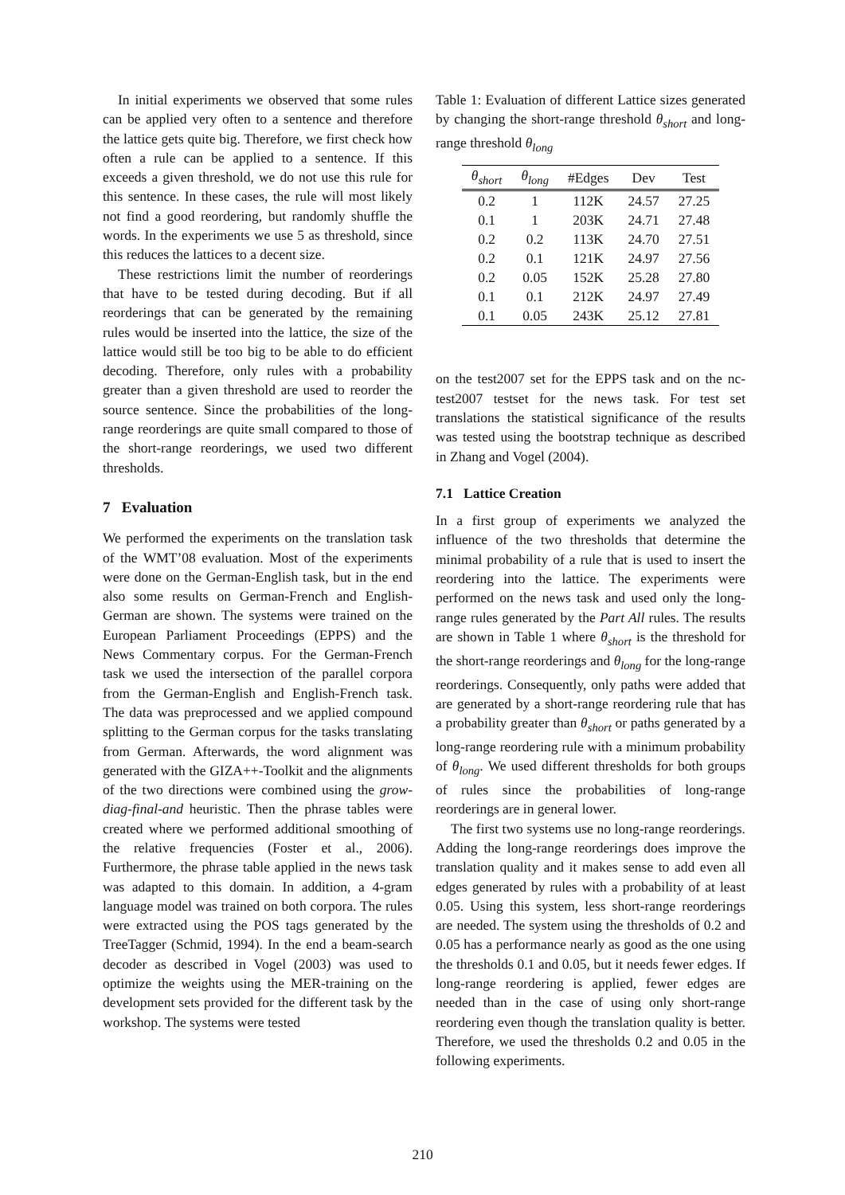In initial experiments we observed that some rules can be applied very often to a sentence and therefore the lattice gets quite big. Therefore, we first check how often a rule can be applied to a sentence. If this exceeds a given threshold, we do not use this rule for this sentence. In these cases, the rule will most likely not find a good reordering, but randomly shuffle the words. In the experiments we use 5 as threshold, since this reduces the lattices to a decent size.
These restrictions limit the number of reorderings that have to be tested during decoding. But if all reorderings that can be generated by the remaining rules would be inserted into the lattice, the size of the lattice would still be too big to be able to do efficient decoding. Therefore, only rules with a probability greater than a given threshold are used to reorder the source sentence. Since the probabilities of the long-range reorderings are quite small compared to those of the short-range reorderings, we used two different thresholds.
7 Evaluation
We performed the experiments on the translation task of the WMT’08 evaluation. Most of the experiments were done on the German-English task, but in the end also some results on German-French and English-German are shown. The systems were trained on the European Parliament Proceedings (EPPS) and the News Commentary corpus. For the German-French task we used the intersection of the parallel corpora from the German-English and English-French task. The data was preprocessed and we applied compound splitting to the German corpus for the tasks translating from German. Afterwards, the word alignment was generated with the GIZA++-Toolkit and the alignments of the two directions were combined using the grow-diag-final-and heuristic. Then the phrase tables were created where we performed additional smoothing of the relative frequencies (Foster et al., 2006). Furthermore, the phrase table applied in the news task was adapted to this domain. In addition, a 4-gram language model was trained on both corpora. The rules were extracted using the POS tags generated by the TreeTagger (Schmid, 1994). In the end a beam-search decoder as described in Vogel (2003) was used to optimize the weights using the MER-training on the development sets provided for the different task by the workshop. The systems were tested
Table 1: Evaluation of different Lattice sizes generated by changing the short-range threshold θ<sub>short</sub> and long-range threshold θ<sub>long</sub>
| θ<sub>short</sub> | θ<sub>long</sub> | #Edges | Dev | Test |
| --- | --- | --- | --- | --- |
| 0.2 | 1 | 112K | 24.57 | 27.25 |
| 0.1 | 1 | 203K | 24.71 | 27.48 |
| 0.2 | 0.2 | 113K | 24.70 | 27.51 |
| 0.2 | 0.1 | 121K | 24.97 | 27.56 |
| 0.2 | 0.05 | 152K | 25.28 | 27.80 |
| 0.1 | 0.1 | 212K | 24.97 | 27.49 |
| 0.1 | 0.05 | 243K | 25.12 | 27.81 |
on the test2007 set for the EPPS task and on the nc-test2007 testset for the news task. For test set translations the statistical significance of the results was tested using the bootstrap technique as described in Zhang and Vogel (2004).
7.1 Lattice Creation
In a first group of experiments we analyzed the influence of the two thresholds that determine the minimal probability of a rule that is used to insert the reordering into the lattice. The experiments were performed on the news task and used only the long-range rules generated by the Part All rules. The results are shown in Table 1 where θ<sub>short</sub> is the threshold for the short-range reorderings and θ<sub>long</sub> for the long-range reorderings. Consequently, only paths were added that are generated by a short-range reordering rule that has a probability greater than θ<sub>short</sub> or paths generated by a long-range reordering rule with a minimum probability of θ<sub>long</sub>. We used different thresholds for both groups of rules since the probabilities of long-range reorderings are in general lower.
The first two systems use no long-range reorderings. Adding the long-range reorderings does improve the translation quality and it makes sense to add even all edges generated by rules with a probability of at least 0.05. Using this system, less short-range reorderings are needed. The system using the thresholds of 0.2 and 0.05 has a performance nearly as good as the one using the thresholds 0.1 and 0.05, but it needs fewer edges. If long-range reordering is applied, fewer edges are needed than in the case of using only short-range reordering even though the translation quality is better. Therefore, we used the thresholds 0.2 and 0.05 in the following experiments.
210